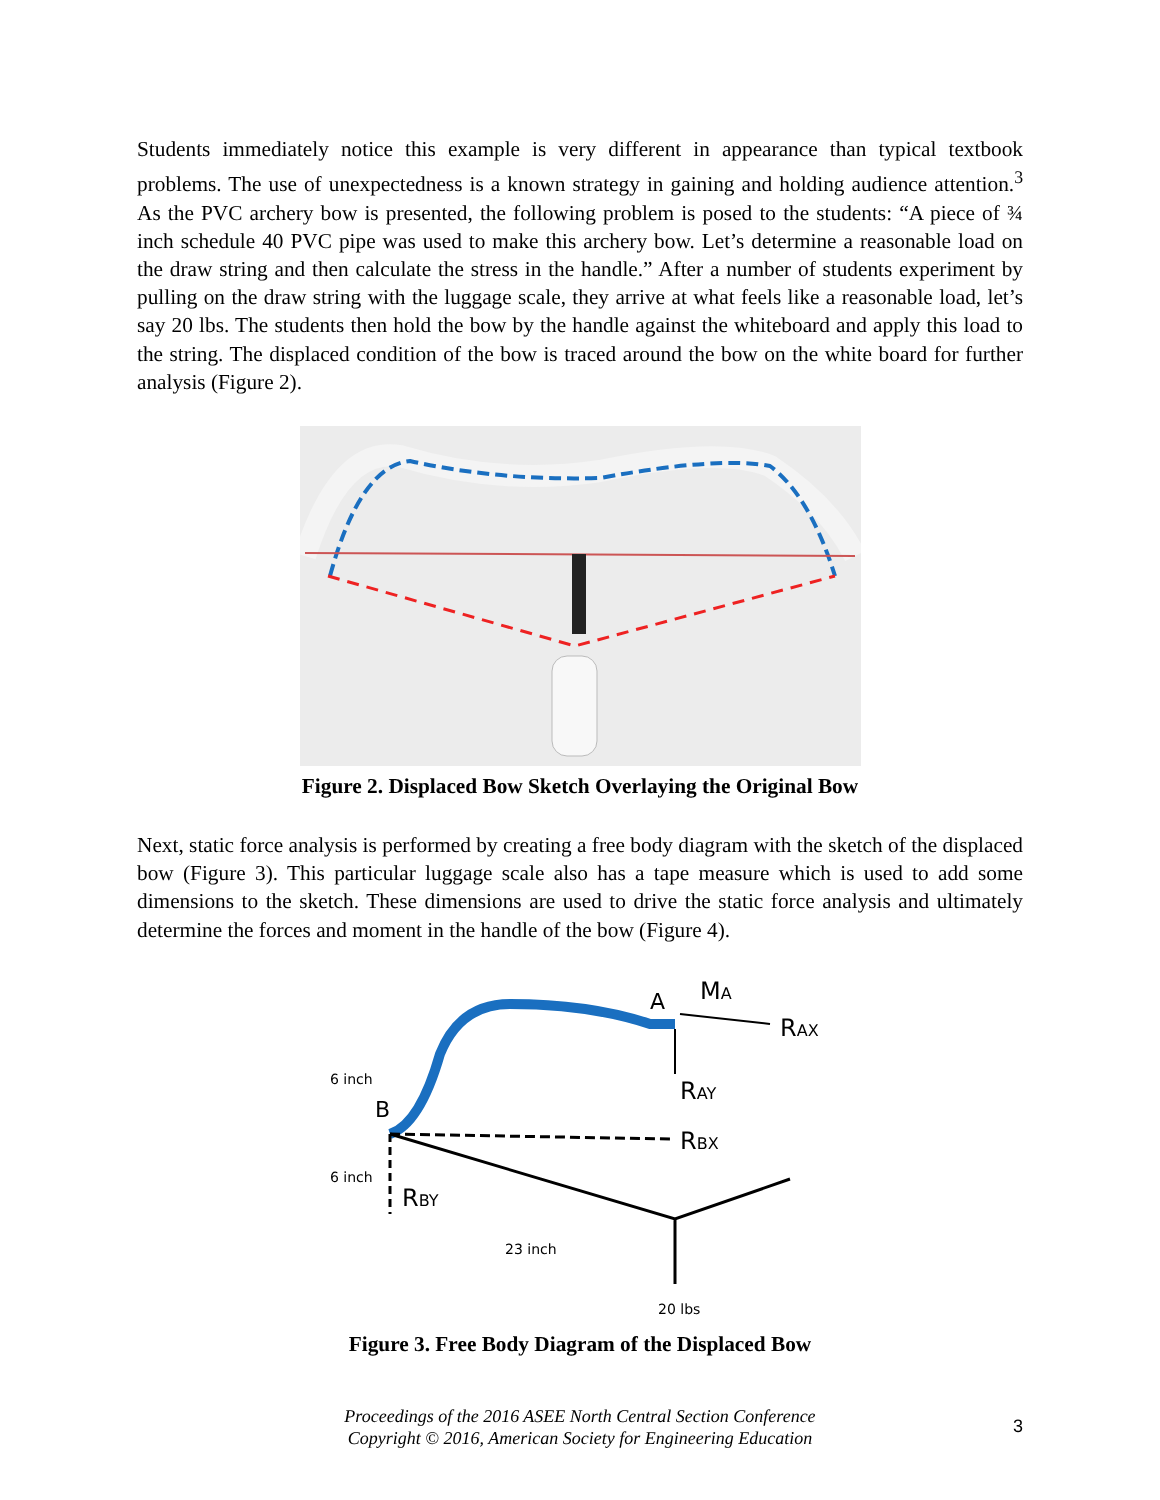Students immediately notice this example is very different in appearance than typical textbook problems. The use of unexpectedness is a known strategy in gaining and holding audience attention.<sup>3</sup> As the PVC archery bow is presented, the following problem is posed to the students: “A piece of ¾ inch schedule 40 PVC pipe was used to make this archery bow. Let’s determine a reasonable load on the draw string and then calculate the stress in the handle.” After a number of students experiment by pulling on the draw string with the luggage scale, they arrive at what feels like a reasonable load, let’s say 20 lbs. The students then hold the bow by the handle against the whiteboard and apply this load to the string. The displaced condition of the bow is traced around the bow on the white board for further analysis (Figure 2).
Figure 2. Displaced Bow Sketch Overlaying the Original Bow
Next, static force analysis is performed by creating a free body diagram with the sketch of the displaced bow (Figure 3). This particular luggage scale also has a tape measure which is used to add some dimensions to the sketch. These dimensions are used to drive the static force analysis and ultimately determine the forces and moment in the handle of the bow (Figure 4).
6 inch
6 inch
B
A
MA
RAX
RAY
RBX
RBY
23 inch
20 lbs
Figure 3. Free Body Diagram of the Displaced Bow
Proceedings of the 2016 ASEE North Central Section Conference
Copyright © 2016, American Society for Engineering Education
3